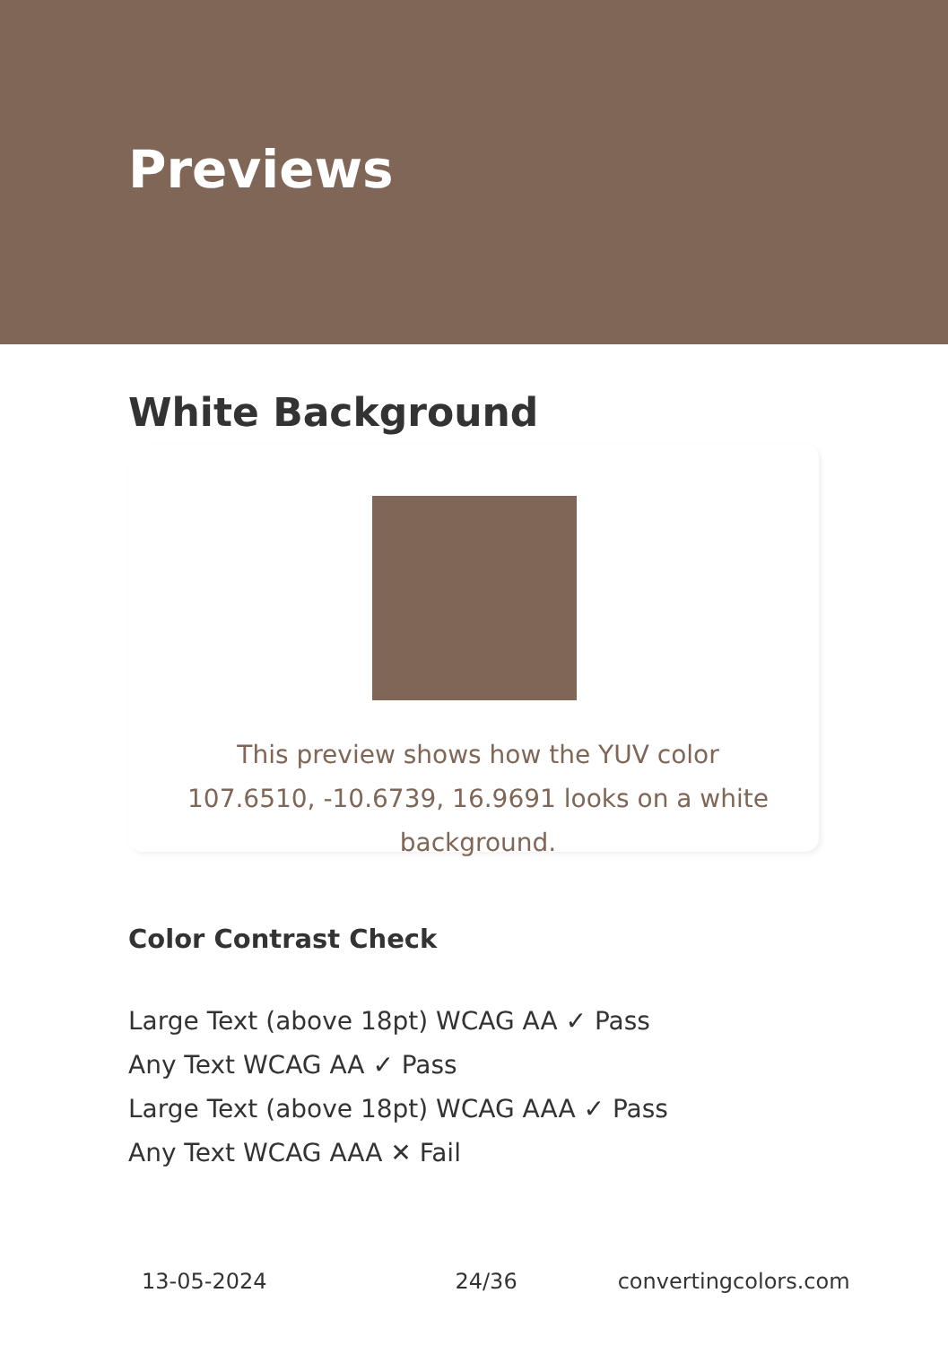Previews
White Background
This preview shows how the YUV color 107.6510, -10.6739, 16.9691 looks on a white background.
Color Contrast Check
Large Text (above 18pt) WCAG AA ✓ Pass
Any Text WCAG AA ✓ Pass
Large Text (above 18pt) WCAG AAA ✓ Pass
Any Text WCAG AAA ✕ Fail
13-05-2024 24/36 convertingcolors.com